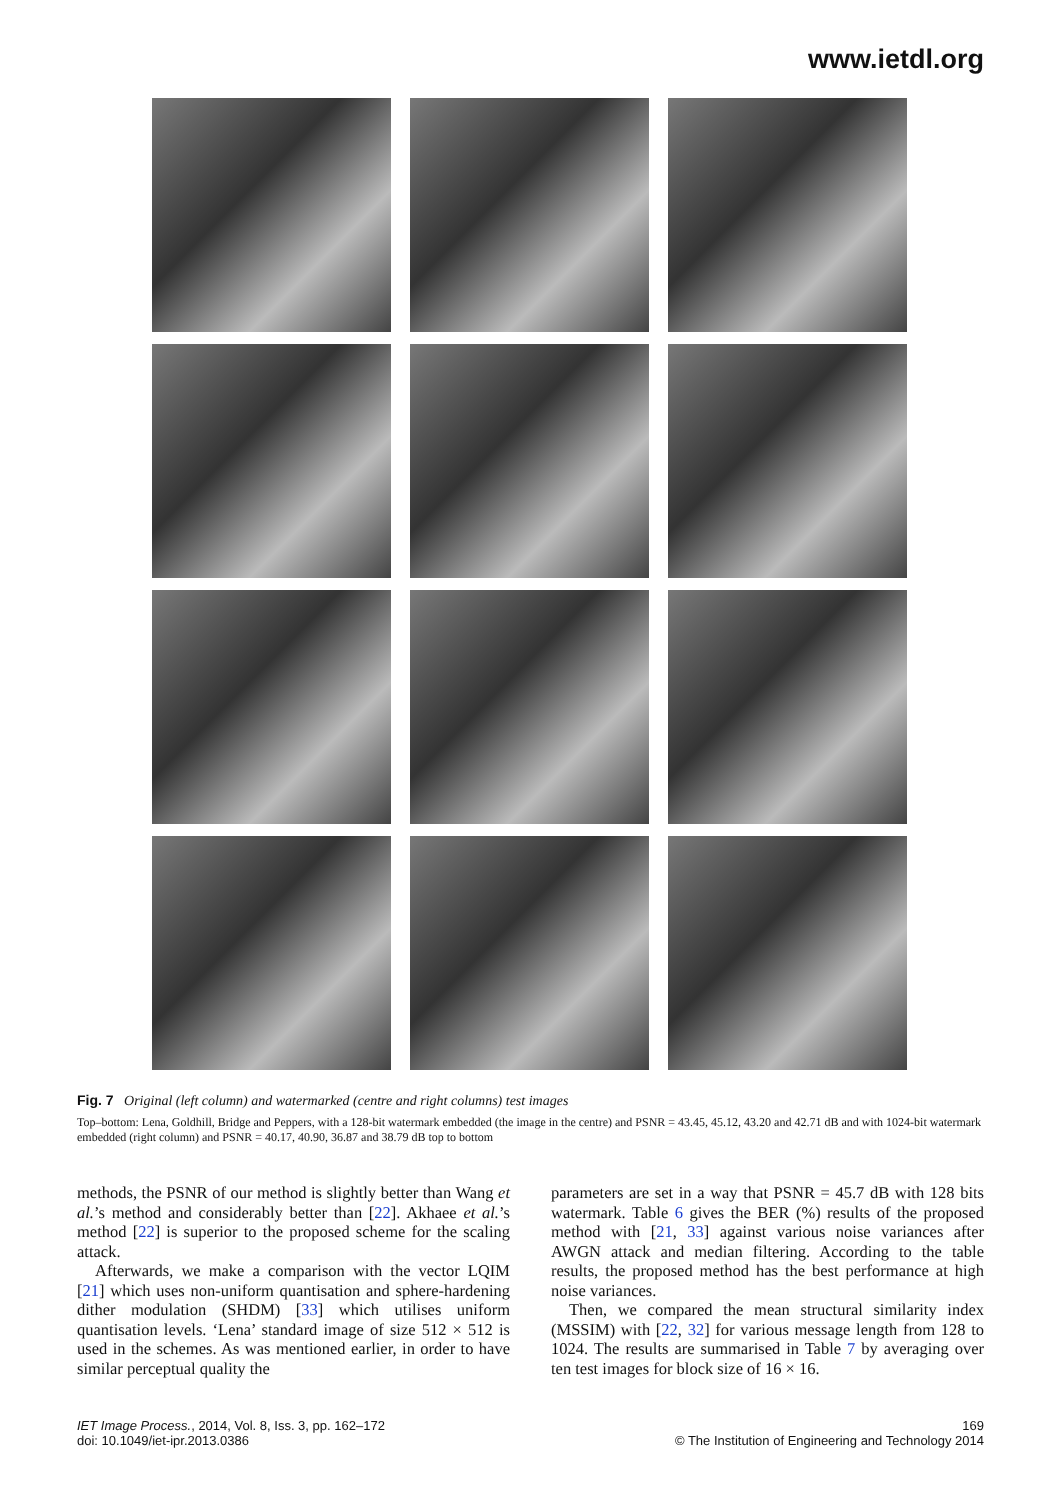www.ietdl.org
Fig. 7 Original (left column) and watermarked (centre and right columns) test images
Top–bottom: Lena, Goldhill, Bridge and Peppers, with a 128-bit watermark embedded (the image in the centre) and PSNR = 43.45, 45.12, 43.20 and 42.71 dB and with 1024-bit watermark embedded (right column) and PSNR = 40.17, 40.90, 36.87 and 38.79 dB top to bottom
methods, the PSNR of our method is slightly better than Wang et al.’s method and considerably better than [22]. Akhaee et al.’s method [22] is superior to the proposed scheme for the scaling attack.
Afterwards, we make a comparison with the vector LQIM [21] which uses non-uniform quantisation and sphere-hardening dither modulation (SHDM) [33] which utilises uniform quantisation levels. ‘Lena’ standard image of size 512 × 512 is used in the schemes. As was mentioned earlier, in order to have similar perceptual quality the
parameters are set in a way that PSNR = 45.7 dB with 128 bits watermark. Table 6 gives the BER (%) results of the proposed method with [21, 33] against various noise variances after AWGN attack and median filtering. According to the table results, the proposed method has the best performance at high noise variances.
Then, we compared the mean structural similarity index (MSSIM) with [22, 32] for various message length from 128 to 1024. The results are summarised in Table 7 by averaging over ten test images for block size of 16 × 16.
IET Image Process., 2014, Vol. 8, Iss. 3, pp. 162–172
doi: 10.1049/iet-ipr.2013.0386
169
© The Institution of Engineering and Technology 2014